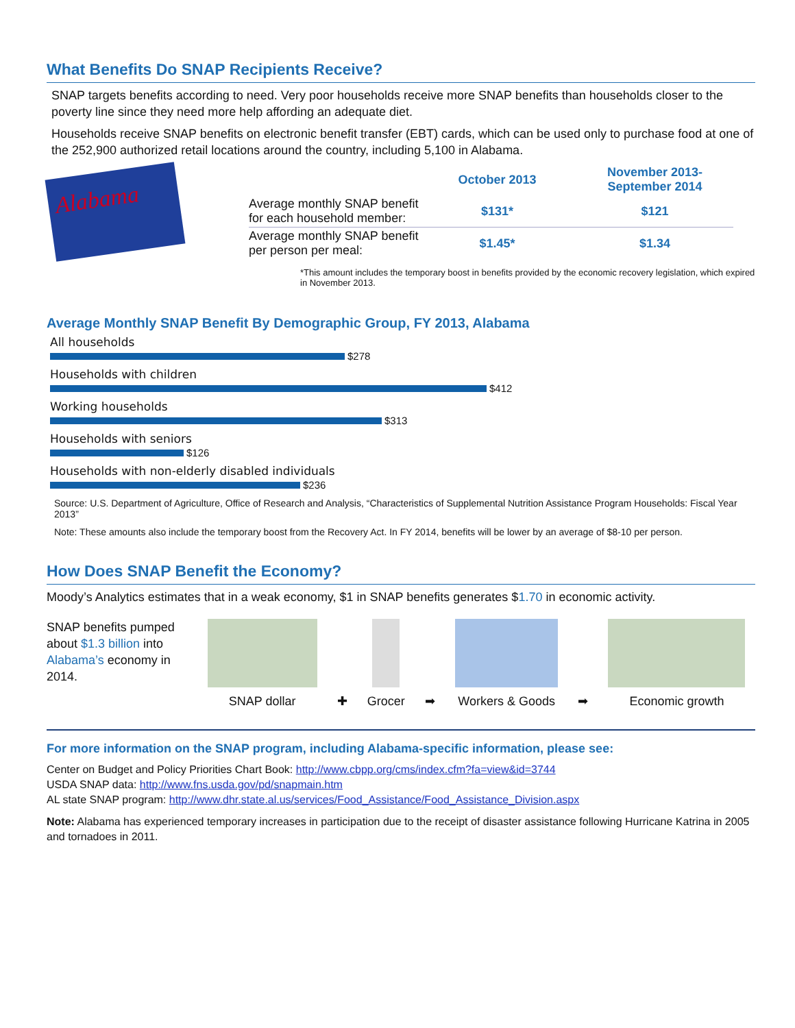What Benefits Do SNAP Recipients Receive?
SNAP targets benefits according to need. Very poor households receive more SNAP benefits than households closer to the poverty line since they need more help affording an adequate diet.
Households receive SNAP benefits on electronic benefit transfer (EBT) cards, which can be used only to purchase food at one of the 252,900 authorized retail locations around the country, including 5,100 in Alabama.
Alabama
| | October 2013 | November 2013- September 2014 |
| Average monthly SNAP benefit for each household member: | $131* | $121 |
| Average monthly SNAP benefit per person per meal: | $1.45* | $1.34 |
*This amount includes the temporary boost in benefits provided by the economic recovery legislation, which expired in November 2013.
Average Monthly SNAP Benefit By Demographic Group, FY 2013, Alabama
All households
$278
Households with children
$412
Working households
$313
Households with seniors
$126
Households with non-elderly disabled individuals
$236
Source: U.S. Department of Agriculture, Office of Research and Analysis, “Characteristics of Supplemental Nutrition Assistance Program Households: Fiscal Year 2013”
Note: These amounts also include the temporary boost from the Recovery Act. In FY 2014, benefits will be lower by an average of $8-10 per person.
How Does SNAP Benefit the Economy?
Moody’s Analytics estimates that in a weak economy, $1 in SNAP benefits generates $1.70 in economic activity.
SNAP benefits pumped about $1.3 billion into Alabama’s economy in 2014.
SNAP dollar
✚
Grocer
➡
Workers & Goods
➡
Economic growth
For more information on the SNAP program, including Alabama-specific information, please see:
Center on Budget and Policy Priorities Chart Book: http://www.cbpp.org/cms/index.cfm?fa=view&id=3744
USDA SNAP data: http://www.fns.usda.gov/pd/snapmain.htm
AL state SNAP program: http://www.dhr.state.al.us/services/Food_Assistance/Food_Assistance_Division.aspx
Note: Alabama has experienced temporary increases in participation due to the receipt of disaster assistance following Hurricane Katrina in 2005 and tornadoes in 2011.